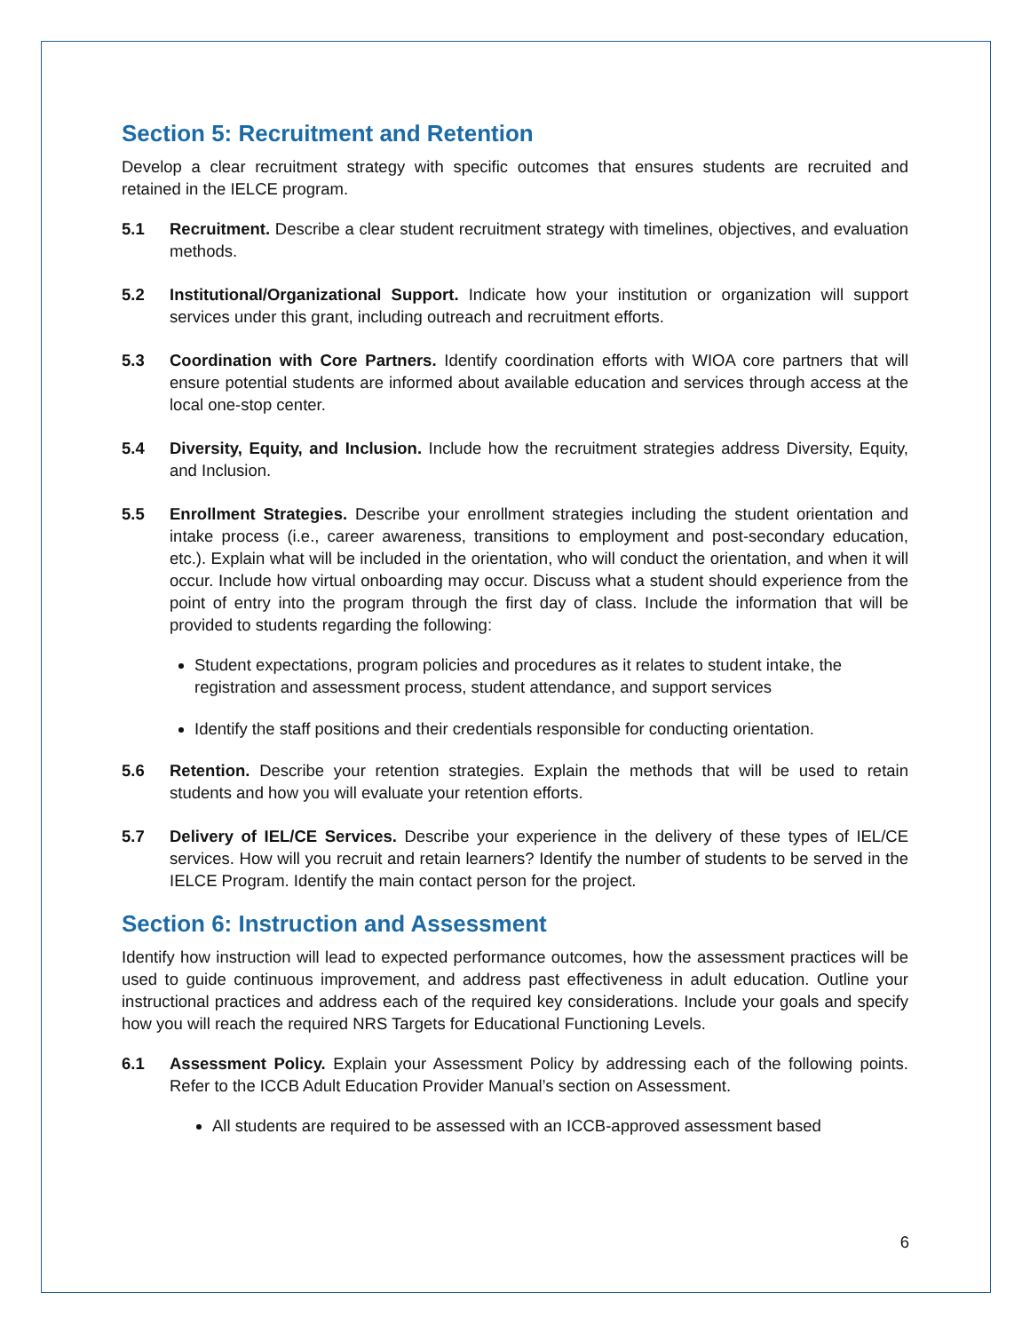Section 5: Recruitment and Retention
Develop a clear recruitment strategy with specific outcomes that ensures students are recruited and retained in the IELCE program.
5.1 Recruitment. Describe a clear student recruitment strategy with timelines, objectives, and evaluation methods.
5.2 Institutional/Organizational Support. Indicate how your institution or organization will support services under this grant, including outreach and recruitment efforts.
5.3 Coordination with Core Partners. Identify coordination efforts with WIOA core partners that will ensure potential students are informed about available education and services through access at the local one-stop center.
5.4 Diversity, Equity, and Inclusion. Include how the recruitment strategies address Diversity, Equity, and Inclusion.
5.5 Enrollment Strategies. Describe your enrollment strategies including the student orientation and intake process (i.e., career awareness, transitions to employment and post-secondary education, etc.). Explain what will be included in the orientation, who will conduct the orientation, and when it will occur. Include how virtual onboarding may occur. Discuss what a student should experience from the point of entry into the program through the first day of class. Include the information that will be provided to students regarding the following:
Student expectations, program policies and procedures as it relates to student intake, the registration and assessment process, student attendance, and support services
Identify the staff positions and their credentials responsible for conducting orientation.
5.6 Retention. Describe your retention strategies. Explain the methods that will be used to retain students and how you will evaluate your retention efforts.
5.7 Delivery of IEL/CE Services. Describe your experience in the delivery of these types of IEL/CE services. How will you recruit and retain learners? Identify the number of students to be served in the IELCE Program. Identify the main contact person for the project.
Section 6: Instruction and Assessment
Identify how instruction will lead to expected performance outcomes, how the assessment practices will be used to guide continuous improvement, and address past effectiveness in adult education. Outline your instructional practices and address each of the required key considerations. Include your goals and specify how you will reach the required NRS Targets for Educational Functioning Levels.
6.1 Assessment Policy. Explain your Assessment Policy by addressing each of the following points. Refer to the ICCB Adult Education Provider Manual’s section on Assessment.
All students are required to be assessed with an ICCB-approved assessment based
6